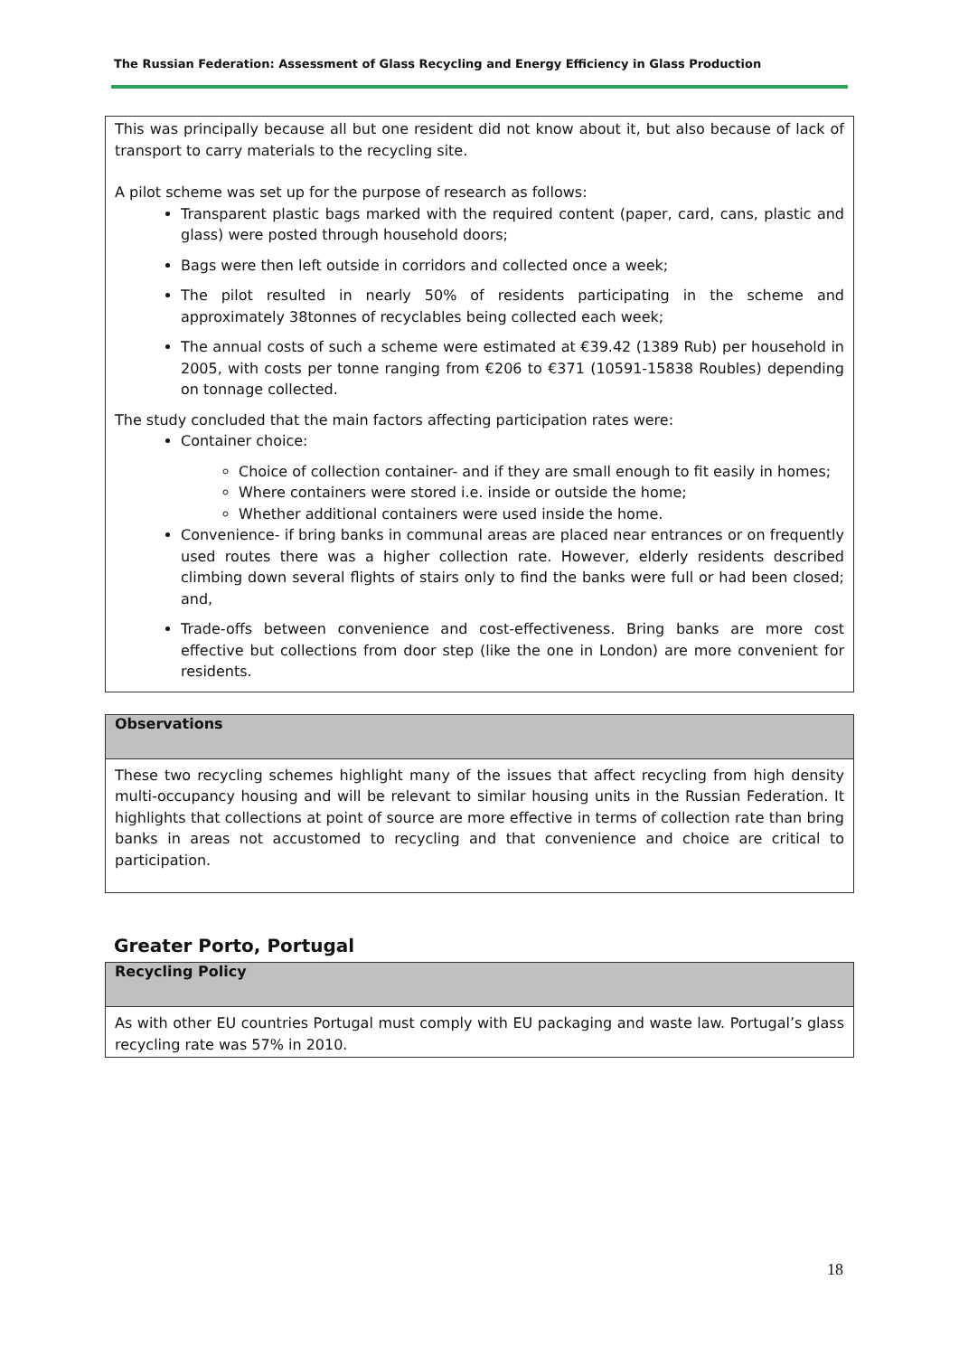The Russian Federation: Assessment of Glass Recycling and Energy Efficiency in Glass Production
| This was principally because all but one resident did not know about it, but also because of lack of transport to carry materials to the recycling site. A pilot scheme was set up for the purpose of research as follows: Transparent plastic bags marked with the required content (paper, card, cans, plastic and glass) were posted through household doors; Bags were then left outside in corridors and collected once a week; The pilot resulted in nearly 50% of residents participating in the scheme and approximately 38tonnes of recyclables being collected each week; The annual costs of such a scheme were estimated at €39.42 (1389 Rub) per household in 2005, with costs per tonne ranging from €206 to €371 (10591-15838 Roubles) depending on tonnage collected. The study concluded that the main factors affecting participation rates were: Container choice: Choice of collection container- and if they are small enough to fit easily in homes; Where containers were stored i.e. inside or outside the home; Whether additional containers were used inside the home. Convenience- if bring banks in communal areas are placed near entrances or on frequently used routes there was a higher collection rate. However, elderly residents described climbing down several flights of stairs only to find the banks were full or had been closed; and, Trade-offs between convenience and cost-effectiveness. Bring banks are more cost effective but collections from door step (like the one in London) are more convenient for residents. |
| Observations |
| --- |
| These two recycling schemes highlight many of the issues that affect recycling from high density multi-occupancy housing and will be relevant to similar housing units in the Russian Federation. It highlights that collections at point of source are more effective in terms of collection rate than bring banks in areas not accustomed to recycling and that convenience and choice are critical to participation. |
Greater Porto, Portugal
| Recycling Policy |
| --- |
| As with other EU countries Portugal must comply with EU packaging and waste law. Portugal’s glass recycling rate was 57% in 2010. |
18